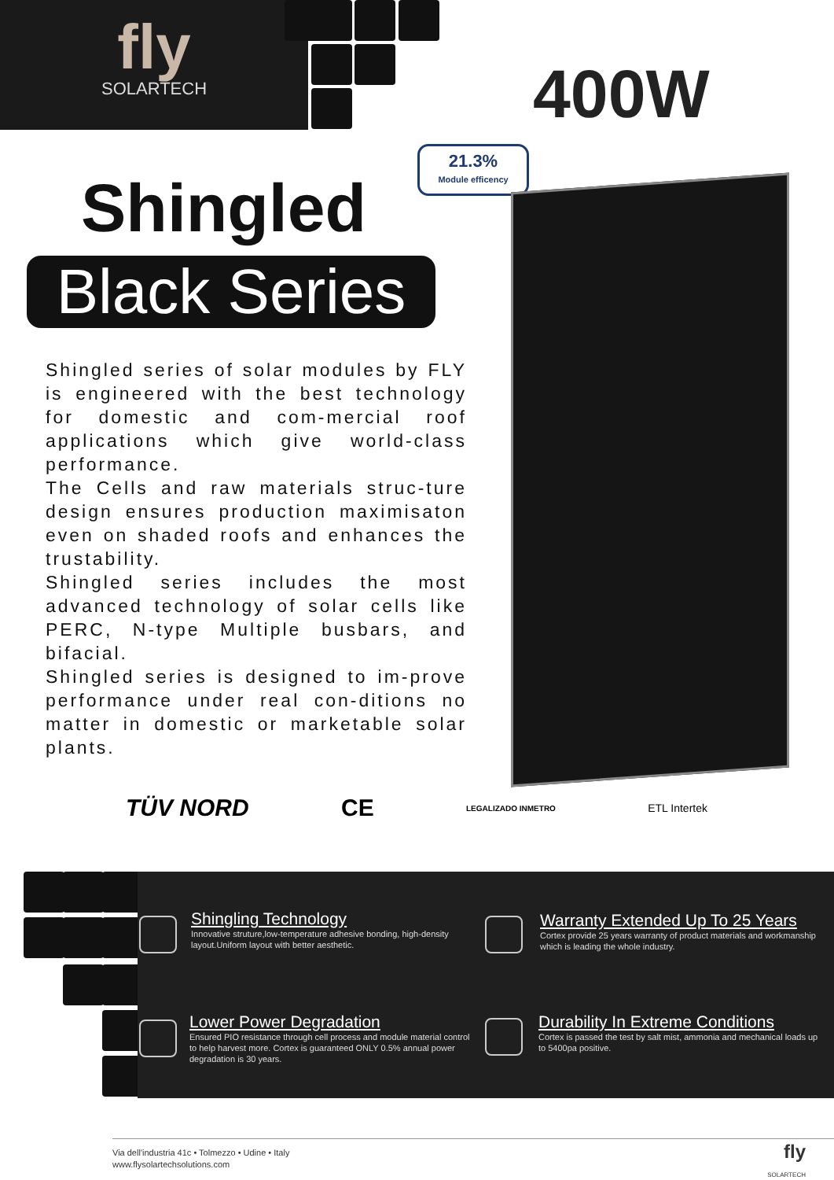fly
SOLARTECH
400W
21.3%
Module efficency
Shingled
Black Series
Shingled series of solar modules by FLY is engineered with the best technology for domestic and com-mercial roof applications which give world-class performance.
The Cells and raw materials struc-ture design ensures production maximisaton even on shaded roofs and enhances the trustability.
Shingled series includes the most advanced technology of solar cells like PERC, N-type Multiple busbars, and bifacial.
Shingled series is designed to im-prove performance under real con-ditions no matter in domestic or marketable solar plants.
TÜV NORD CE LEGALIZADO INMETRO ETL Intertek
Shingling Technology
Innovative struture,low-temperature adhesive bonding, high-density layout.Uniform layout with better aesthetic.
Warranty Extended Up To 25 Years
Cortex provide 25 years warranty of product materials and workmanship which is leading the whole industry.
Lower Power Degradation
Ensured PIO resistance through cell process and module material control to help harvest more. Cortex is guaranteed ONLY 0.5% annual power degradation is 30 years.
Durability In Extreme Conditions
Cortex is passed the test by salt mist, ammonia and mechanical loads up to 5400pa positive.
Via dell'industria 41c • Tolmezzo • Udine • Italy
www.flysolartechsolutions.com
fly
SOLARTECH